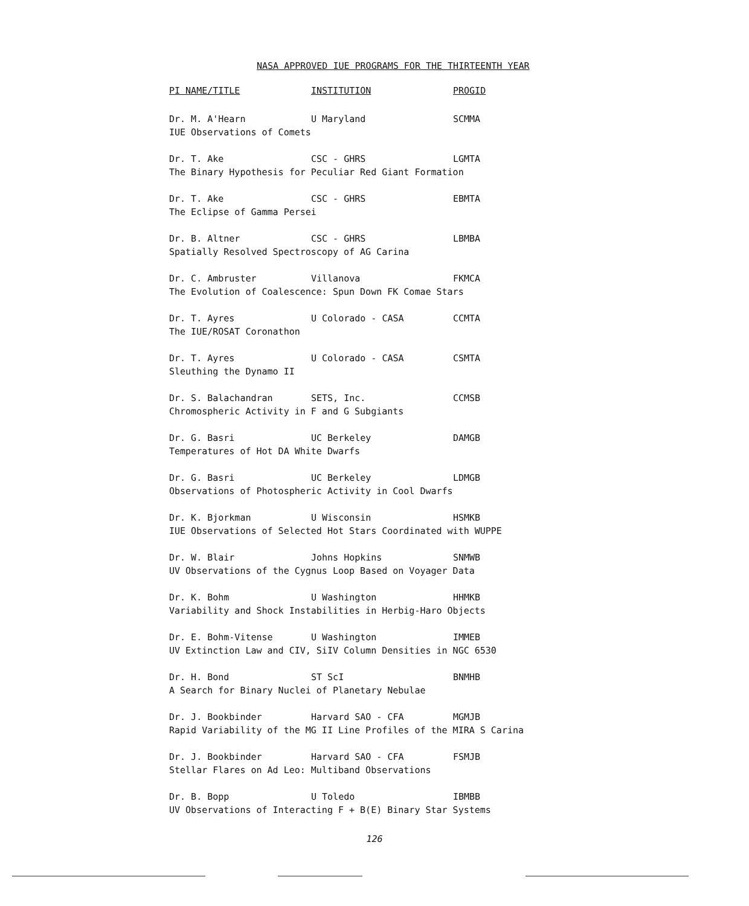NASA APPROVED IUE PROGRAMS FOR THE THIRTEENTH YEAR
| PI NAME/TITLE | INSTITUTION | PROGID |
| --- | --- | --- |
| Dr. M. A'Hearn | U Maryland | SCMMA |
| IUE Observations of Comets | | |
| Dr. T. Ake | CSC - GHRS | LGMTA |
| The Binary Hypothesis for Peculiar Red Giant Formation | | |
| Dr. T. Ake | CSC - GHRS | EBMTA |
| The Eclipse of Gamma Persei | | |
| Dr. B. Altner | CSC - GHRS | LBMBA |
| Spatially Resolved Spectroscopy of AG Carina | | |
| Dr. C. Ambruster | Villanova | FKMCA |
| The Evolution of Coalescence: Spun Down FK Comae Stars | | |
| Dr. T. Ayres | U Colorado - CASA | CCMTA |
| The IUE/ROSAT Coronathon | | |
| Dr. T. Ayres | U Colorado - CASA | CSMTA |
| Sleuthing the Dynamo II | | |
| Dr. S. Balachandran | SETS, Inc. | CCMSB |
| Chromospheric Activity in F and G Subgiants | | |
| Dr. G. Basri | UC Berkeley | DAMGB |
| Temperatures of Hot DA White Dwarfs | | |
| Dr. G. Basri | UC Berkeley | LDMGB |
| Observations of Photospheric Activity in Cool Dwarfs | | |
| Dr. K. Bjorkman | U Wisconsin | HSMKB |
| IUE Observations of Selected Hot Stars Coordinated with WUPPE | | |
| Dr. W. Blair | Johns Hopkins | SNMWB |
| UV Observations of the Cygnus Loop Based on Voyager Data | | |
| Dr. K. Bohm | U Washington | HHMKB |
| Variability and Shock Instabilities in Herbig-Haro Objects | | |
| Dr. E. Bohm-Vitense | U Washington | IMMEB |
| UV Extinction Law and CIV, SiIV Column Densities in NGC 6530 | | |
| Dr. H. Bond | ST ScI | BNMHB |
| A Search for Binary Nuclei of Planetary Nebulae | | |
| Dr. J. Bookbinder | Harvard SAO - CFA | MGMJB |
| Rapid Variability of the MG II Line Profiles of the MIRA S Carina | | |
| Dr. J. Bookbinder | Harvard SAO - CFA | FSMJB |
| Stellar Flares on Ad Leo: Multiband Observations | | |
| Dr. B. Bopp | U Toledo | IBMBB |
| UV Observations of Interacting F + B(E) Binary Star Systems | | |
126